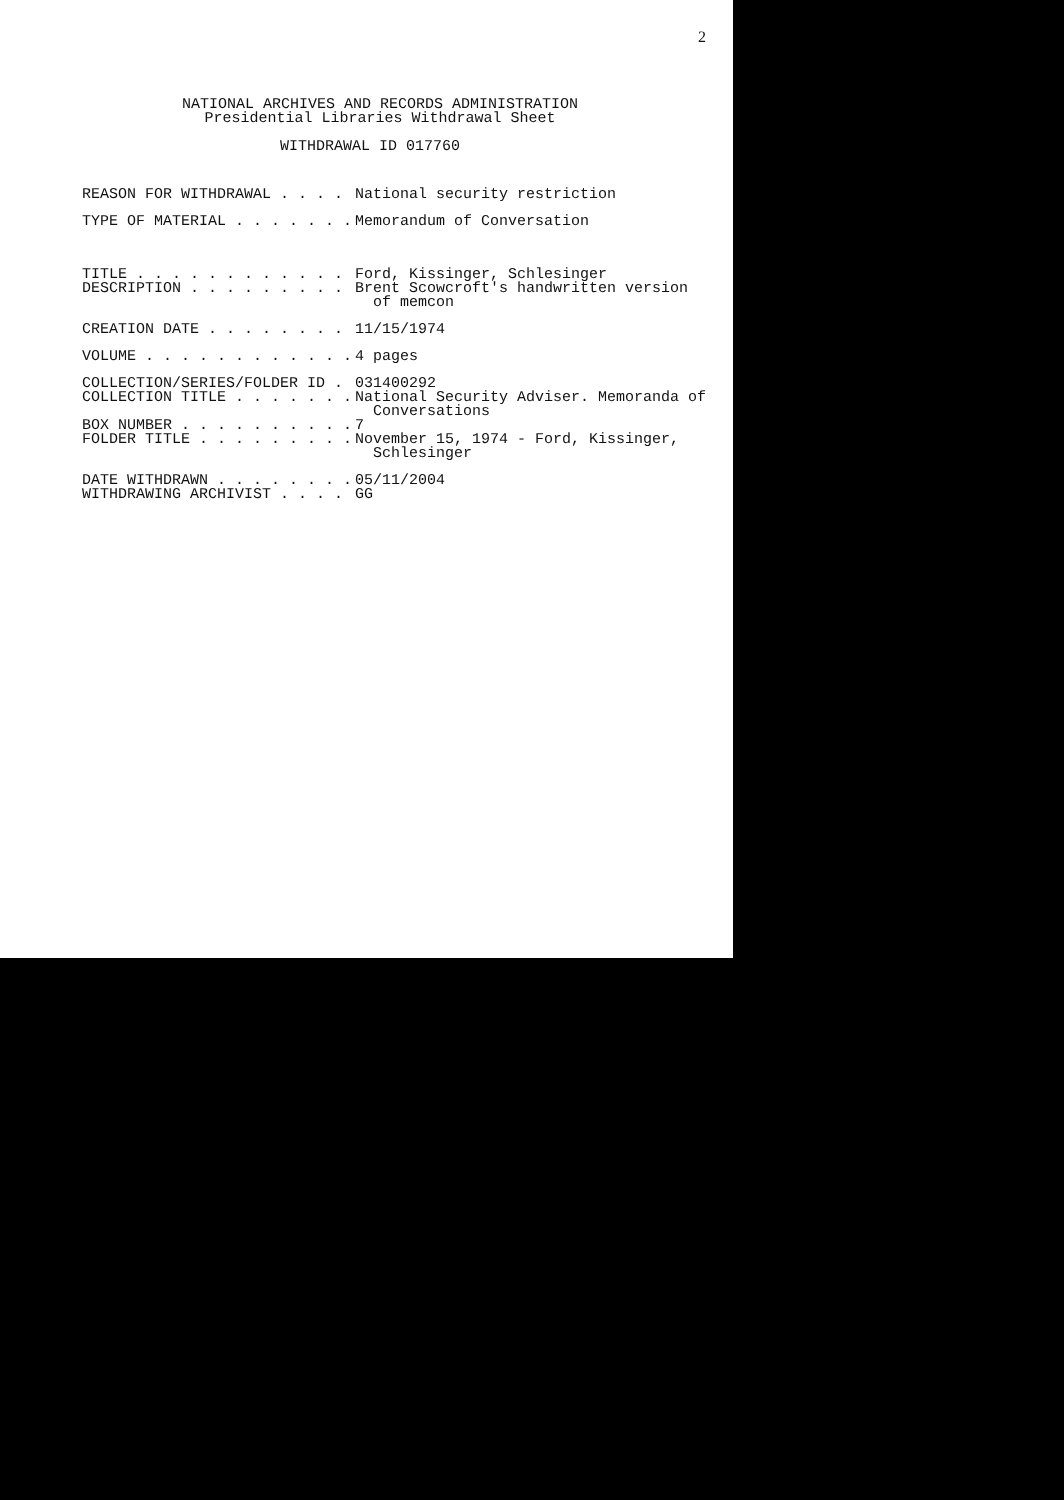2
NATIONAL ARCHIVES AND RECORDS ADMINISTRATION
Presidential Libraries Withdrawal Sheet
WITHDRAWAL ID 017760
REASON FOR WITHDRAWAL . . . .
National security restriction
TYPE OF MATERIAL . . . . . . .
Memorandum of Conversation
TITLE . . . . . . . . . . . .
Ford, Kissinger, Schlesinger
DESCRIPTION . . . . . . . . .
Brent Scowcroft's handwritten version of memcon
CREATION DATE . . . . . . . .
11/15/1974
VOLUME . . . . . . . . . . . .
4 pages
COLLECTION/SERIES/FOLDER ID .
031400292
COLLECTION TITLE . . . . . . .
National Security Adviser. Memoranda of Conversations
BOX NUMBER . . . . . . . . . .
7
FOLDER TITLE . . . . . . . . .
November 15, 1974 - Ford, Kissinger, Schlesinger
DATE WITHDRAWN . . . . . . . .
05/11/2004
WITHDRAWING ARCHIVIST . . . .
GG